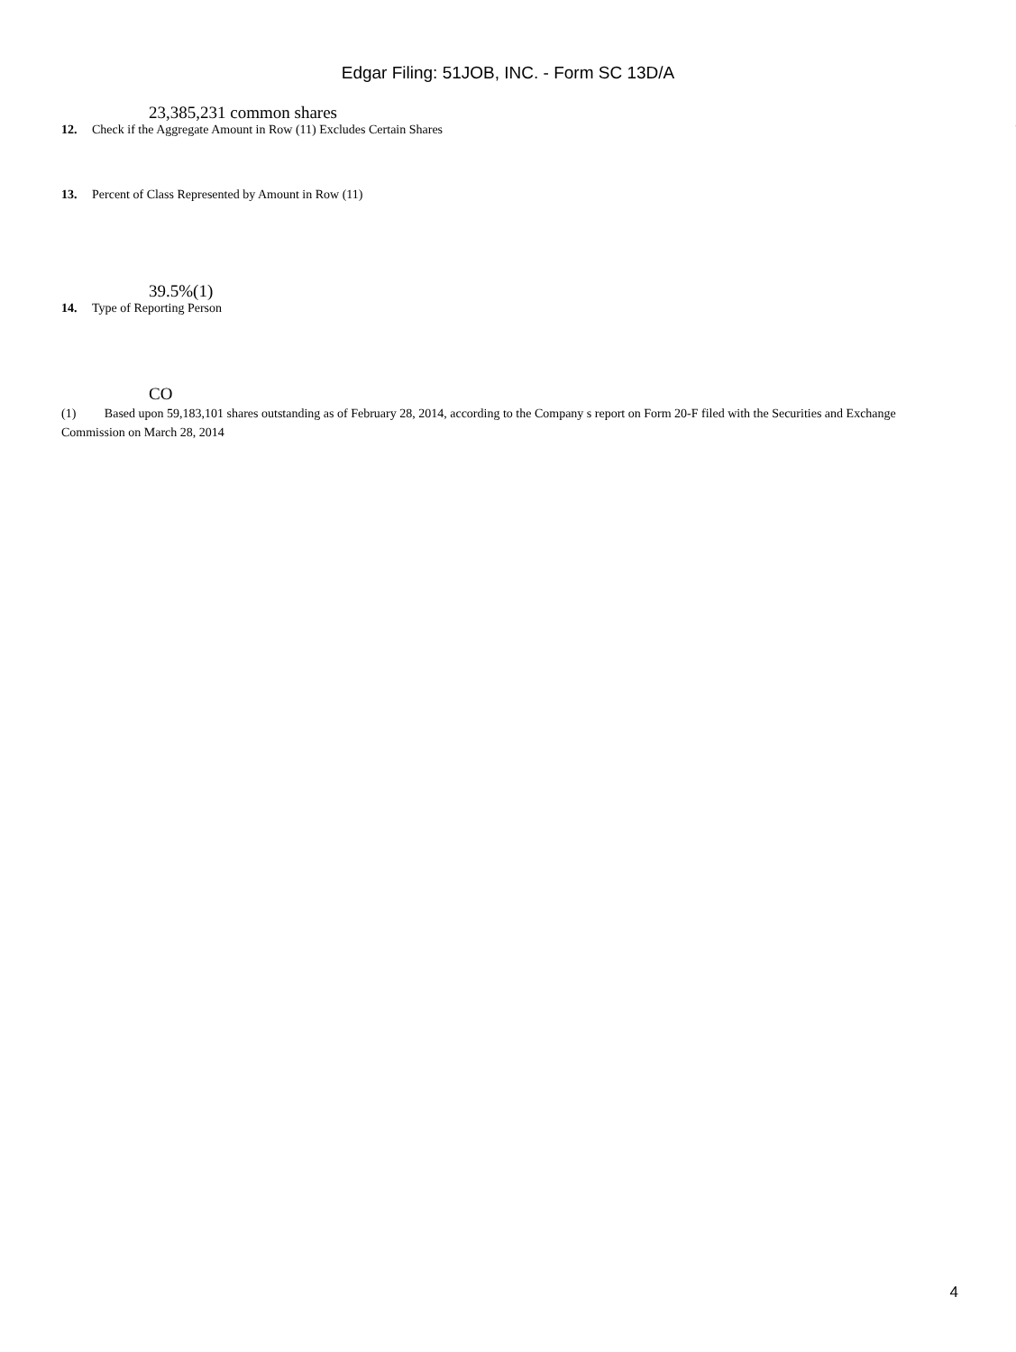Edgar Filing: 51JOB, INC. - Form SC 13D/A
23,385,231 common shares
12. Check if the Aggregate Amount in Row (11) Excludes Certain Shares ¨
13. Percent of Class Represented by Amount in Row (11)
39.5%(1)
14. Type of Reporting Person
CO
(1) Based upon 59,183,101 shares outstanding as of February 28, 2014, according to the Company s report on Form 20-F filed with the Securities and Exchange Commission on March 28, 2014
4